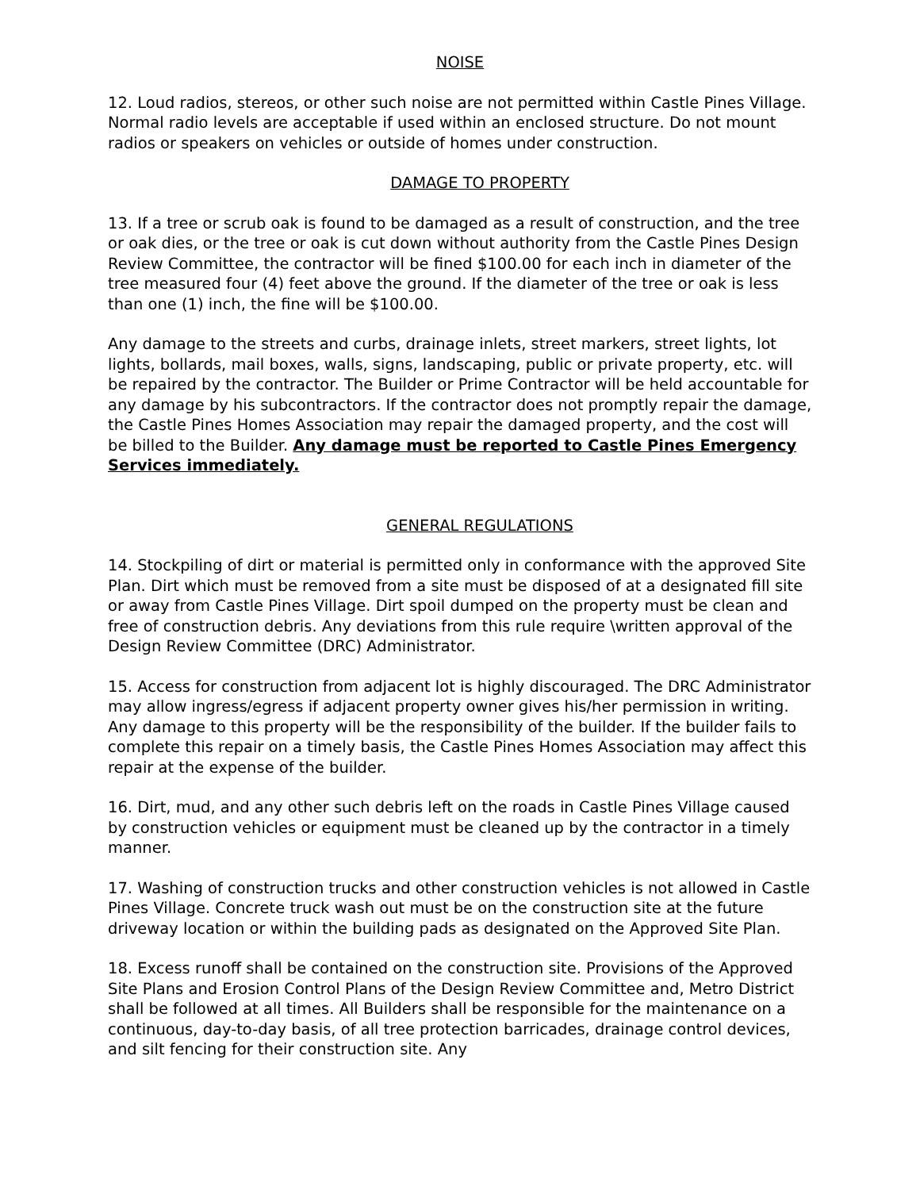NOISE
12. Loud radios, stereos, or other such noise are not permitted within Castle Pines Village. Normal radio levels are acceptable if used within an enclosed structure. Do not mount radios or speakers on vehicles or outside of homes under construction.
DAMAGE TO PROPERTY
13. If a tree or scrub oak is found to be damaged as a result of construction, and the tree or oak dies, or the tree or oak is cut down without authority from the Castle Pines Design Review Committee, the contractor will be fined $100.00 for each inch in diameter of the tree measured four (4) feet above the ground. If the diameter of the tree or oak is less than one (1) inch, the fine will be $100.00.
Any damage to the streets and curbs, drainage inlets, street markers, street lights, lot lights, bollards, mail boxes, walls, signs, landscaping, public or private property, etc. will be repaired by the contractor. The Builder or Prime Contractor will be held accountable for any damage by his subcontractors. If the contractor does not promptly repair the damage, the Castle Pines Homes Association may repair the damaged property, and the cost will be billed to the Builder. Any damage must be reported to Castle Pines Emergency Services immediately.
GENERAL REGULATIONS
14. Stockpiling of dirt or material is permitted only in conformance with the approved Site Plan. Dirt which must be removed from a site must be disposed of at a designated fill site or away from Castle Pines Village. Dirt spoil dumped on the property must be clean and free of construction debris. Any deviations from this rule require \written approval of the Design Review Committee (DRC) Administrator.
15. Access for construction from adjacent lot is highly discouraged. The DRC Administrator may allow ingress/egress if adjacent property owner gives his/her permission in writing. Any damage to this property will be the responsibility of the builder. If the builder fails to complete this repair on a timely basis, the Castle Pines Homes Association may affect this repair at the expense of the builder.
16. Dirt, mud, and any other such debris left on the roads in Castle Pines Village caused by construction vehicles or equipment must be cleaned up by the contractor in a timely manner.
17. Washing of construction trucks and other construction vehicles is not allowed in Castle Pines Village. Concrete truck wash out must be on the construction site at the future driveway location or within the building pads as designated on the Approved Site Plan.
18. Excess runoff shall be contained on the construction site. Provisions of the Approved Site Plans and Erosion Control Plans of the Design Review Committee and, Metro District shall be followed at all times. All Builders shall be responsible for the maintenance on a continuous, day-to-day basis, of all tree protection barricades, drainage control devices, and silt fencing for their construction site. Any